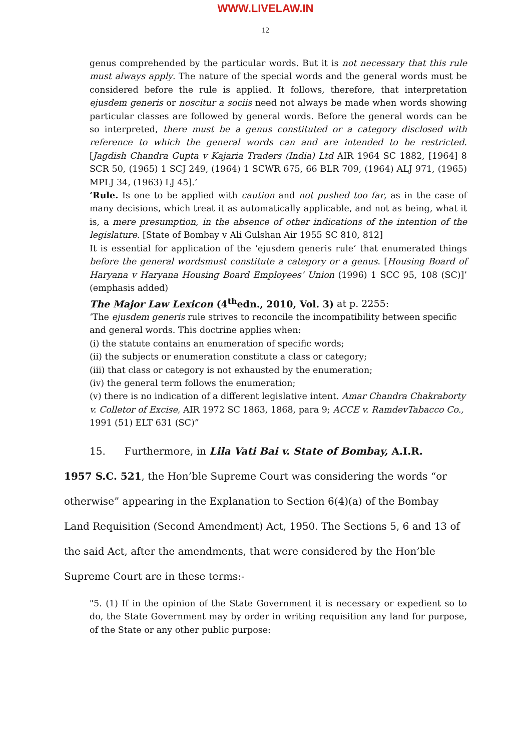WWW.LIVELAW.IN
12
genus comprehended by the particular words. But it is not necessary that this rule must always apply. The nature of the special words and the general words must be considered before the rule is applied. It follows, therefore, that interpretation ejusdem generis or noscitur a sociis need not always be made when words showing particular classes are followed by general words. Before the general words can be so interpreted, there must be a genus constituted or a category disclosed with reference to which the general words can and are intended to be restricted. [Jagdish Chandra Gupta v Kajaria Traders (India) Ltd AIR 1964 SC 1882, [1964] 8 SCR 50, (1965) 1 SCJ 249, (1964) 1 SCWR 675, 66 BLR 709, (1964) ALJ 971, (1965) MPLJ 34, (1963) LJ 45].’
‘Rule. Is one to be applied with caution and not pushed too far, as in the case of many decisions, which treat it as automatically applicable, and not as being, what it is, a mere presumption, in the absence of other indications of the intention of the legislature. [State of Bombay v Ali Gulshan Air 1955 SC 810, 812]
It is essential for application of the ‘ejusdem generis rule’ that enumerated things before the general wordsmust constitute a category or a genus. [Housing Board of Haryana v Haryana Housing Board Employees’ Union (1996) 1 SCC 95, 108 (SC)]’ (emphasis added)
The Major Law Lexicon (4<sup>th</sup>edn., 2010, Vol. 3) at p. 2255:
‘The ejusdem generis rule strives to reconcile the incompatibility between specific and general words. This doctrine applies when:
(i) the statute contains an enumeration of specific words;
(ii) the subjects or enumeration constitute a class or category;
(iii) that class or category is not exhausted by the enumeration;
(iv) the general term follows the enumeration;
(v) there is no indication of a different legislative intent. Amar Chandra Chakraborty v. Colletor of Excise, AIR 1972 SC 1863, 1868, para 9; ACCE v. RamdevTabacco Co., 1991 (51) ELT 631 (SC)”
15. Furthermore, in Lila Vati Bai v. State of Bombay, A.I.R.
1957 S.C. 521, the Hon’ble Supreme Court was considering the words “or otherwise” appearing in the Explanation to Section 6(4)(a) of the Bombay Land Requisition (Second Amendment) Act, 1950. The Sections 5, 6 and 13 of the said Act, after the amendments, that were considered by the Hon’ble Supreme Court are in these terms:-
"5. (1) If in the opinion of the State Government it is necessary or expedient so to do, the State Government may by order in writing requisition any land for purpose, of the State or any other public purpose: